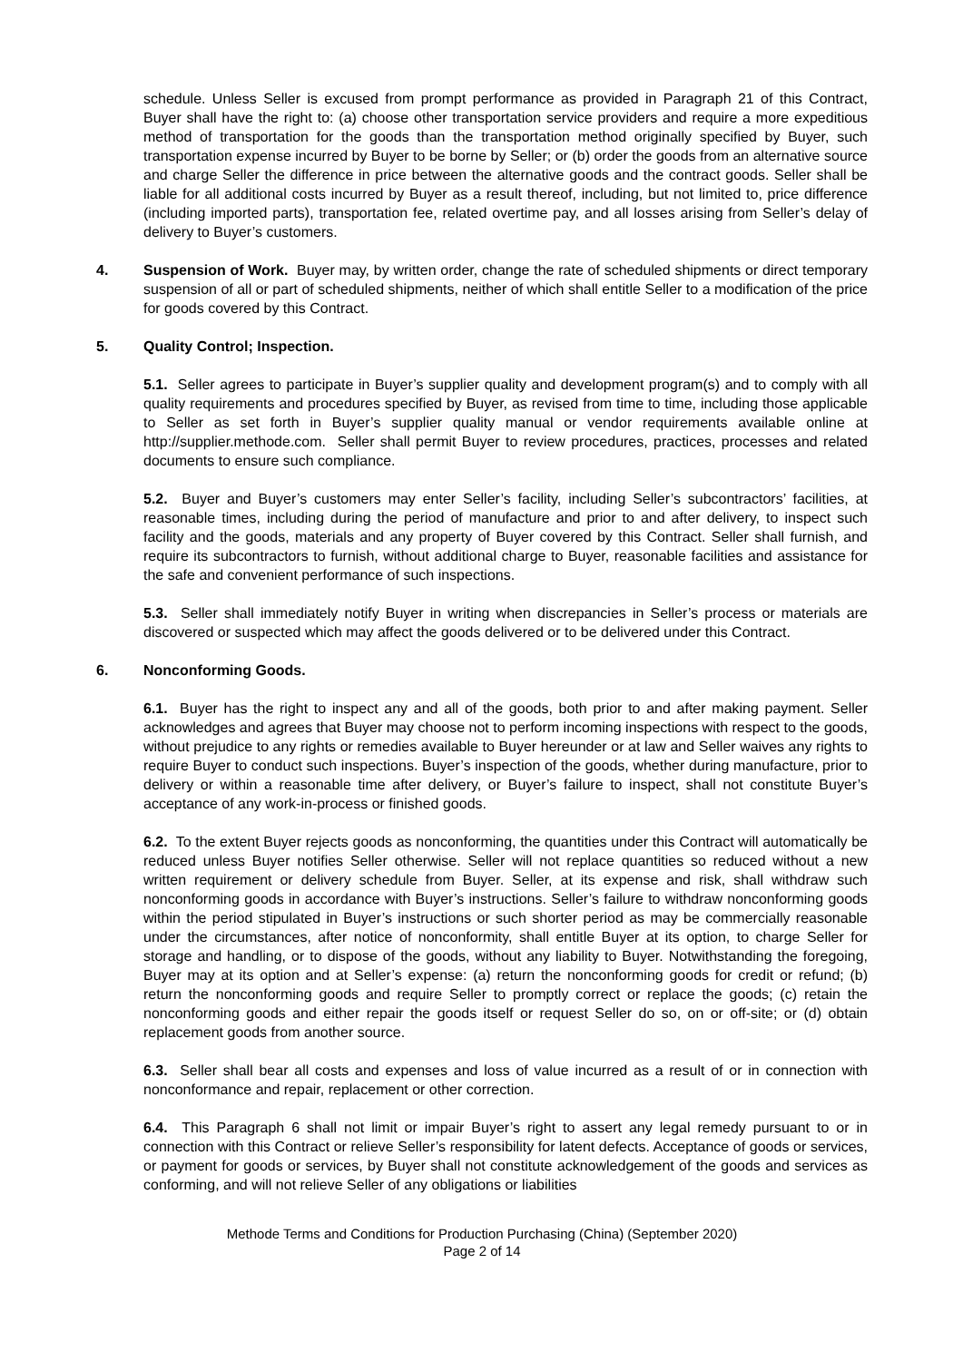schedule. Unless Seller is excused from prompt performance as provided in Paragraph 21 of this Contract, Buyer shall have the right to: (a) choose other transportation service providers and require a more expeditious method of transportation for the goods than the transportation method originally specified by Buyer, such transportation expense incurred by Buyer to be borne by Seller; or (b) order the goods from an alternative source and charge Seller the difference in price between the alternative goods and the contract goods. Seller shall be liable for all additional costs incurred by Buyer as a result thereof, including, but not limited to, price difference (including imported parts), transportation fee, related overtime pay, and all losses arising from Seller’s delay of delivery to Buyer’s customers.
4. Suspension of Work. Buyer may, by written order, change the rate of scheduled shipments or direct temporary suspension of all or part of scheduled shipments, neither of which shall entitle Seller to a modification of the price for goods covered by this Contract.
5. Quality Control; Inspection.
5.1. Seller agrees to participate in Buyer’s supplier quality and development program(s) and to comply with all quality requirements and procedures specified by Buyer, as revised from time to time, including those applicable to Seller as set forth in Buyer’s supplier quality manual or vendor requirements available online at http://supplier.methode.com. Seller shall permit Buyer to review procedures, practices, processes and related documents to ensure such compliance.
5.2. Buyer and Buyer’s customers may enter Seller’s facility, including Seller’s subcontractors’ facilities, at reasonable times, including during the period of manufacture and prior to and after delivery, to inspect such facility and the goods, materials and any property of Buyer covered by this Contract. Seller shall furnish, and require its subcontractors to furnish, without additional charge to Buyer, reasonable facilities and assistance for the safe and convenient performance of such inspections.
5.3. Seller shall immediately notify Buyer in writing when discrepancies in Seller’s process or materials are discovered or suspected which may affect the goods delivered or to be delivered under this Contract.
6. Nonconforming Goods.
6.1. Buyer has the right to inspect any and all of the goods, both prior to and after making payment. Seller acknowledges and agrees that Buyer may choose not to perform incoming inspections with respect to the goods, without prejudice to any rights or remedies available to Buyer hereunder or at law and Seller waives any rights to require Buyer to conduct such inspections. Buyer’s inspection of the goods, whether during manufacture, prior to delivery or within a reasonable time after delivery, or Buyer’s failure to inspect, shall not constitute Buyer’s acceptance of any work-in-process or finished goods.
6.2. To the extent Buyer rejects goods as nonconforming, the quantities under this Contract will automatically be reduced unless Buyer notifies Seller otherwise. Seller will not replace quantities so reduced without a new written requirement or delivery schedule from Buyer. Seller, at its expense and risk, shall withdraw such nonconforming goods in accordance with Buyer’s instructions. Seller’s failure to withdraw nonconforming goods within the period stipulated in Buyer’s instructions or such shorter period as may be commercially reasonable under the circumstances, after notice of nonconformity, shall entitle Buyer at its option, to charge Seller for storage and handling, or to dispose of the goods, without any liability to Buyer. Notwithstanding the foregoing, Buyer may at its option and at Seller’s expense: (a) return the nonconforming goods for credit or refund; (b) return the nonconforming goods and require Seller to promptly correct or replace the goods; (c) retain the nonconforming goods and either repair the goods itself or request Seller do so, on or off-site; or (d) obtain replacement goods from another source.
6.3. Seller shall bear all costs and expenses and loss of value incurred as a result of or in connection with nonconformance and repair, replacement or other correction.
6.4. This Paragraph 6 shall not limit or impair Buyer’s right to assert any legal remedy pursuant to or in connection with this Contract or relieve Seller’s responsibility for latent defects. Acceptance of goods or services, or payment for goods or services, by Buyer shall not constitute acknowledgement of the goods and services as conforming, and will not relieve Seller of any obligations or liabilities
Methode Terms and Conditions for Production Purchasing (China) (September 2020)
Page 2 of 14